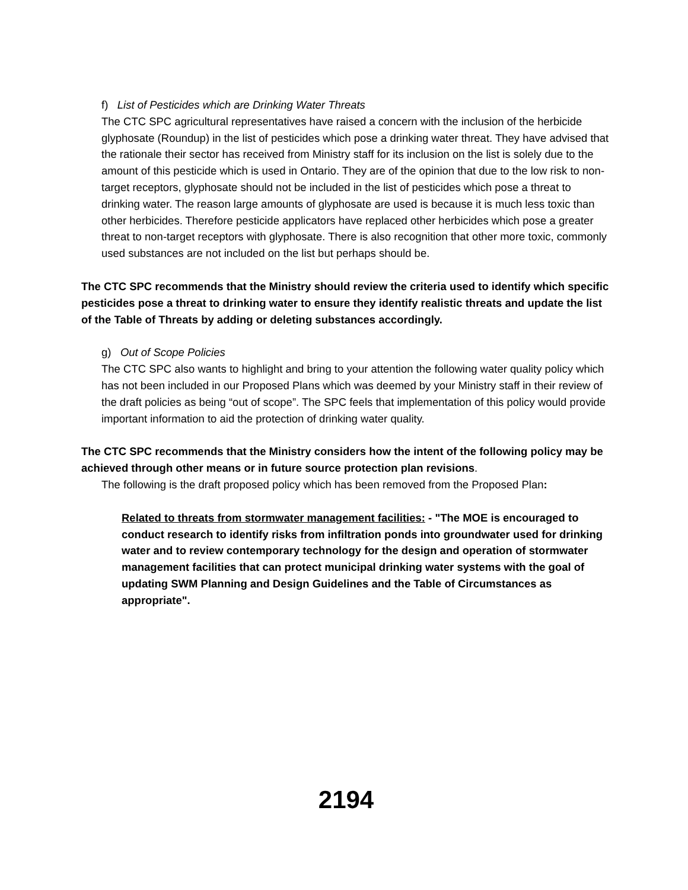f) List of Pesticides which are Drinking Water Threats
The CTC SPC agricultural representatives have raised a concern with the inclusion of the herbicide glyphosate (Roundup) in the list of pesticides which pose a drinking water threat. They have advised that the rationale their sector has received from Ministry staff for its inclusion on the list is solely due to the amount of this pesticide which is used in Ontario. They are of the opinion that due to the low risk to non-target receptors, glyphosate should not be included in the list of pesticides which pose a threat to drinking water. The reason large amounts of glyphosate are used is because it is much less toxic than other herbicides. Therefore pesticide applicators have replaced other herbicides which pose a greater threat to non-target receptors with glyphosate. There is also recognition that other more toxic, commonly used substances are not included on the list but perhaps should be.
The CTC SPC recommends that the Ministry should review the criteria used to identify which specific pesticides pose a threat to drinking water to ensure they identify realistic threats and update the list of the Table of Threats by adding or deleting substances accordingly.
g) Out of Scope Policies
The CTC SPC also wants to highlight and bring to your attention the following water quality policy which has not been included in our Proposed Plans which was deemed by your Ministry staff in their review of the draft policies as being “out of scope”. The SPC feels that implementation of this policy would provide important information to aid the protection of drinking water quality.
The CTC SPC recommends that the Ministry considers how the intent of the following policy may be achieved through other means or in future source protection plan revisions.
The following is the draft proposed policy which has been removed from the Proposed Plan:
Related to threats from stormwater management facilities: - "The MOE is encouraged to conduct research to identify risks from infiltration ponds into groundwater used for drinking water and to review contemporary technology for the design and operation of stormwater management facilities that can protect municipal drinking water systems with the goal of updating SWM Planning and Design Guidelines and the Table of Circumstances as appropriate".
2194